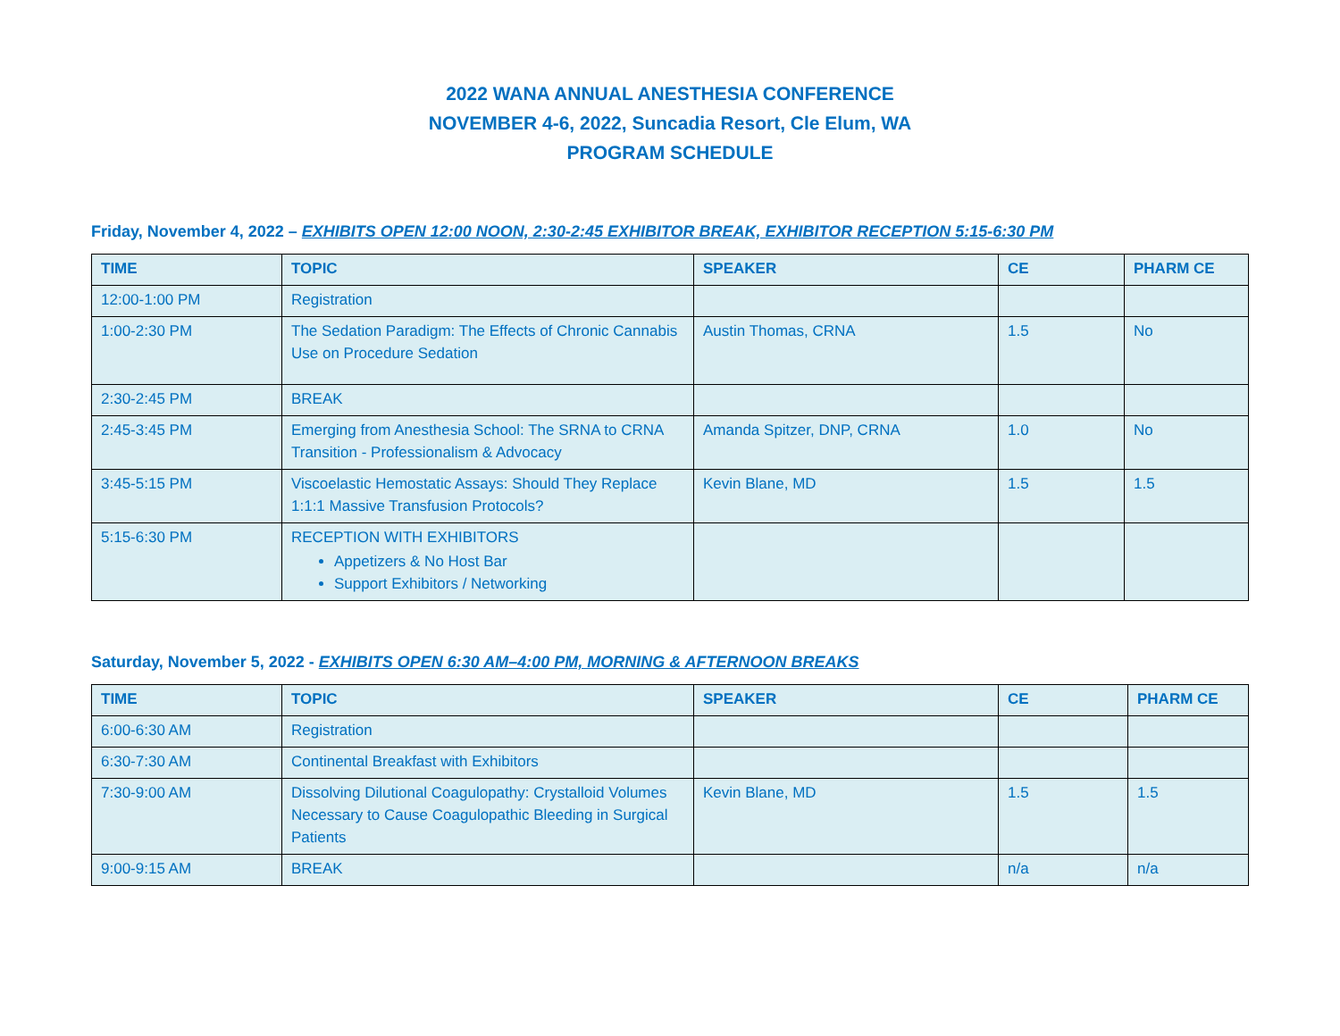2022 WANA ANNUAL ANESTHESIA CONFERENCE
NOVEMBER 4-6, 2022, Suncadia Resort, Cle Elum, WA
PROGRAM SCHEDULE
Friday, November 4, 2022 – EXHIBITS OPEN 12:00 NOON, 2:30-2:45 EXHIBITOR BREAK, EXHIBITOR RECEPTION 5:15-6:30 PM
| TIME | TOPIC | SPEAKER | CE | PHARM CE |
| --- | --- | --- | --- | --- |
| 12:00-1:00 PM | Registration | | | |
| 1:00-2:30 PM | The Sedation Paradigm: The Effects of Chronic Cannabis Use on Procedure Sedation | Austin Thomas, CRNA | 1.5 | No |
| 2:30-2:45 PM | BREAK | | | |
| 2:45-3:45 PM | Emerging from Anesthesia School: The SRNA to CRNA Transition - Professionalism & Advocacy | Amanda Spitzer, DNP, CRNA | 1.0 | No |
| 3:45-5:15 PM | Viscoelastic Hemostatic Assays: Should They Replace 1:1:1 Massive Transfusion Protocols? | Kevin Blane, MD | 1.5 | 1.5 |
| 5:15-6:30 PM | RECEPTION WITH EXHIBITORS Appetizers & No Host Bar Support Exhibitors / Networking | | | |
Saturday, November 5, 2022 - EXHIBITS OPEN 6:30 AM–4:00 PM, MORNING & AFTERNOON BREAKS
| TIME | TOPIC | SPEAKER | CE | PHARM CE |
| --- | --- | --- | --- | --- |
| 6:00-6:30 AM | Registration | | | |
| 6:30-7:30 AM | Continental Breakfast with Exhibitors | | | |
| 7:30-9:00 AM | Dissolving Dilutional Coagulopathy: Crystalloid Volumes Necessary to Cause Coagulopathic Bleeding in Surgical Patients | Kevin Blane, MD | 1.5 | 1.5 |
| 9:00-9:15 AM | BREAK | | n/a | n/a |